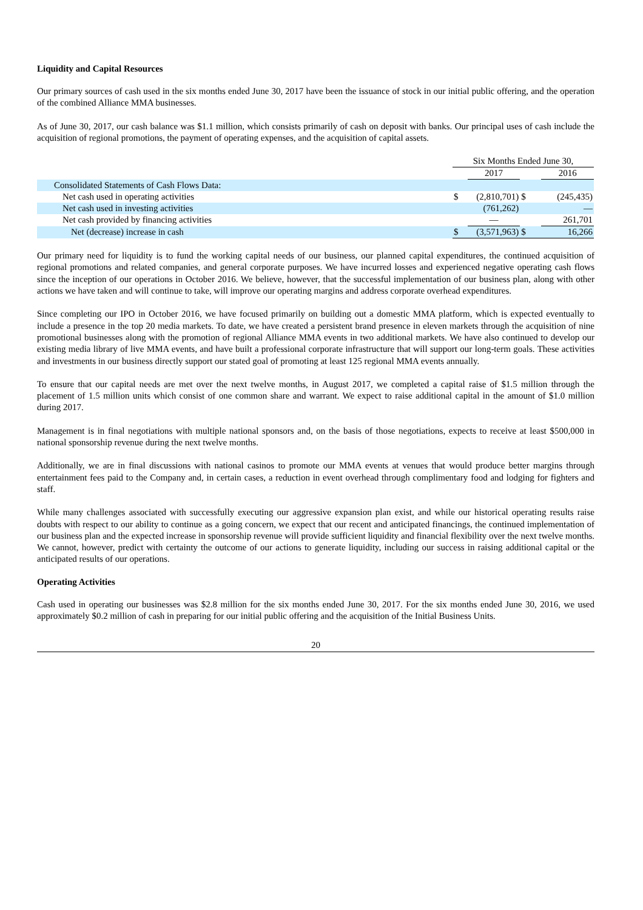Liquidity and Capital Resources
Our primary sources of cash used in the six months ended June 30, 2017 have been the issuance of stock in our initial public offering, and the operation of the combined Alliance MMA businesses.
As of June 30, 2017, our cash balance was $1.1 million, which consists primarily of cash on deposit with banks. Our principal uses of cash include the acquisition of regional promotions, the payment of operating expenses, and the acquisition of capital assets.
| | Six Months Ended June 30, | | | |
| | | 2017 | | 2016 |
| Consolidated Statements of Cash Flows Data: | | | | |
| Net cash used in operating activities | $ | (2,810,701) | $ | (245,435) |
| Net cash used in investing activities | | (761,262) | | — |
| Net cash provided by financing activities | | — | | 261,701 |
| Net (decrease) increase in cash | $ | (3,571,963) | $ | 16,266 |
Our primary need for liquidity is to fund the working capital needs of our business, our planned capital expenditures, the continued acquisition of regional promotions and related companies, and general corporate purposes. We have incurred losses and experienced negative operating cash flows since the inception of our operations in October 2016. We believe, however, that the successful implementation of our business plan, along with other actions we have taken and will continue to take, will improve our operating margins and address corporate overhead expenditures.
Since completing our IPO in October 2016, we have focused primarily on building out a domestic MMA platform, which is expected eventually to include a presence in the top 20 media markets. To date, we have created a persistent brand presence in eleven markets through the acquisition of nine promotional businesses along with the promotion of regional Alliance MMA events in two additional markets. We have also continued to develop our existing media library of live MMA events, and have built a professional corporate infrastructure that will support our long-term goals. These activities and investments in our business directly support our stated goal of promoting at least 125 regional MMA events annually.
To ensure that our capital needs are met over the next twelve months, in August 2017, we completed a capital raise of $1.5 million through the placement of 1.5 million units which consist of one common share and warrant. We expect to raise additional capital in the amount of $1.0 million during 2017.
Management is in final negotiations with multiple national sponsors and, on the basis of those negotiations, expects to receive at least $500,000 in national sponsorship revenue during the next twelve months.
Additionally, we are in final discussions with national casinos to promote our MMA events at venues that would produce better margins through entertainment fees paid to the Company and, in certain cases, a reduction in event overhead through complimentary food and lodging for fighters and staff.
While many challenges associated with successfully executing our aggressive expansion plan exist, and while our historical operating results raise doubts with respect to our ability to continue as a going concern, we expect that our recent and anticipated financings, the continued implementation of our business plan and the expected increase in sponsorship revenue will provide sufficient liquidity and financial flexibility over the next twelve months. We cannot, however, predict with certainty the outcome of our actions to generate liquidity, including our success in raising additional capital or the anticipated results of our operations.
Operating Activities
Cash used in operating our businesses was $2.8 million for the six months ended June 30, 2017. For the six months ended June 30, 2016, we used approximately $0.2 million of cash in preparing for our initial public offering and the acquisition of the Initial Business Units.
20